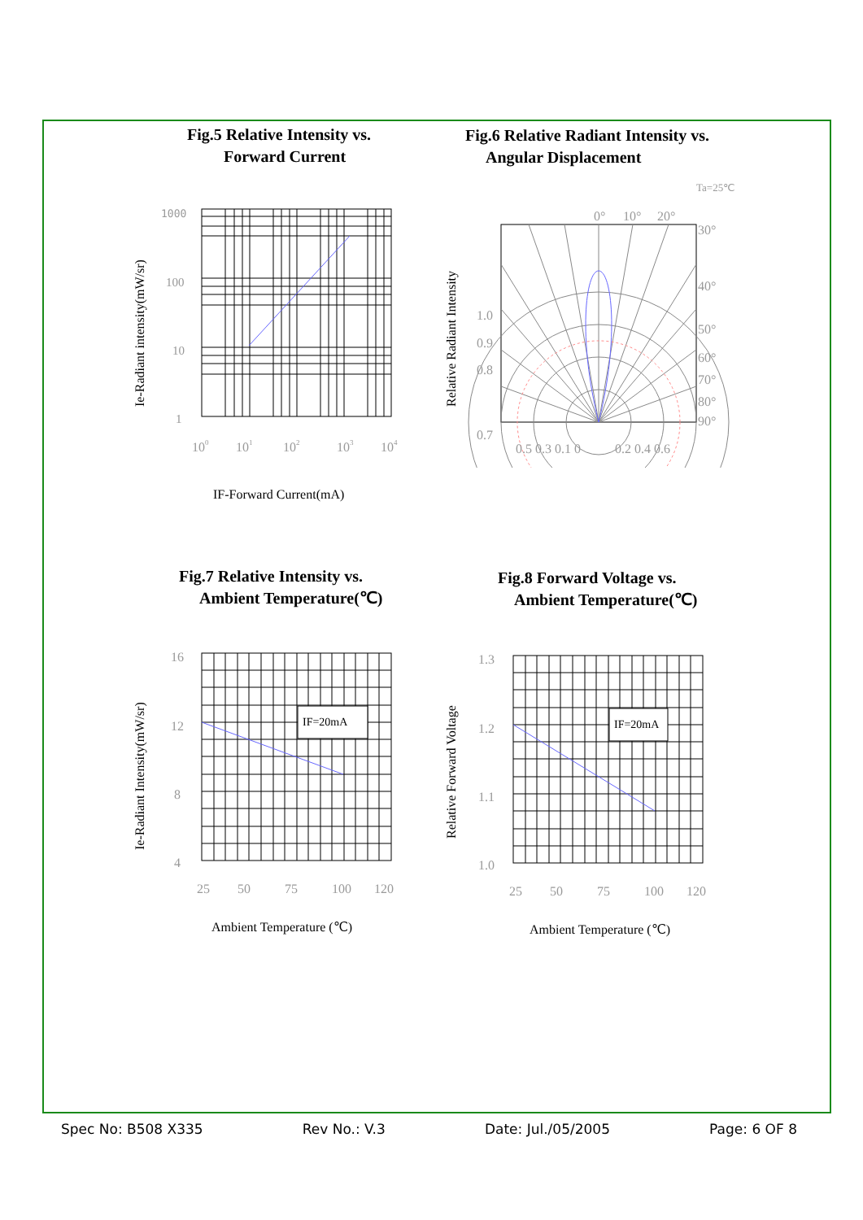Fig.5 Relative Intensity vs.
Forward Current
Fig.6 Relative Radiant Intensity vs.
Angular Displacement
1000
100
10
1
100
101
102
103
104
IF-Forward Current(mA)
Ie-Radiant intensity(mW/sr)
Ta=25℃
0°
10°
20°
30°
40°
50°
60°
70°
80°
90°
1.0
0.9
0.8
0.7
0.5 0.3 0.1 0
0.2 0.4 0.6
Relative Radiant Intensity
Fig.7 Relative Intensity vs.
Ambient Temperature(℃)
Fig.8 Forward Voltage vs.
Ambient Temperature(℃)
IF=20mA
16
12
8
4
25
50
75
100
120
Ambient Temperature (℃)
Ie-Radiant Intensity(mW/sr)
IF=20mA
1.3
1.2
1.1
1.0
25
50
75
100
120
Ambient Temperature (℃)
Relative Forward Voltage
Spec No: B508 X335 Rev No.: V.3 Date: Jul./05/2005 Page: 6 OF 8